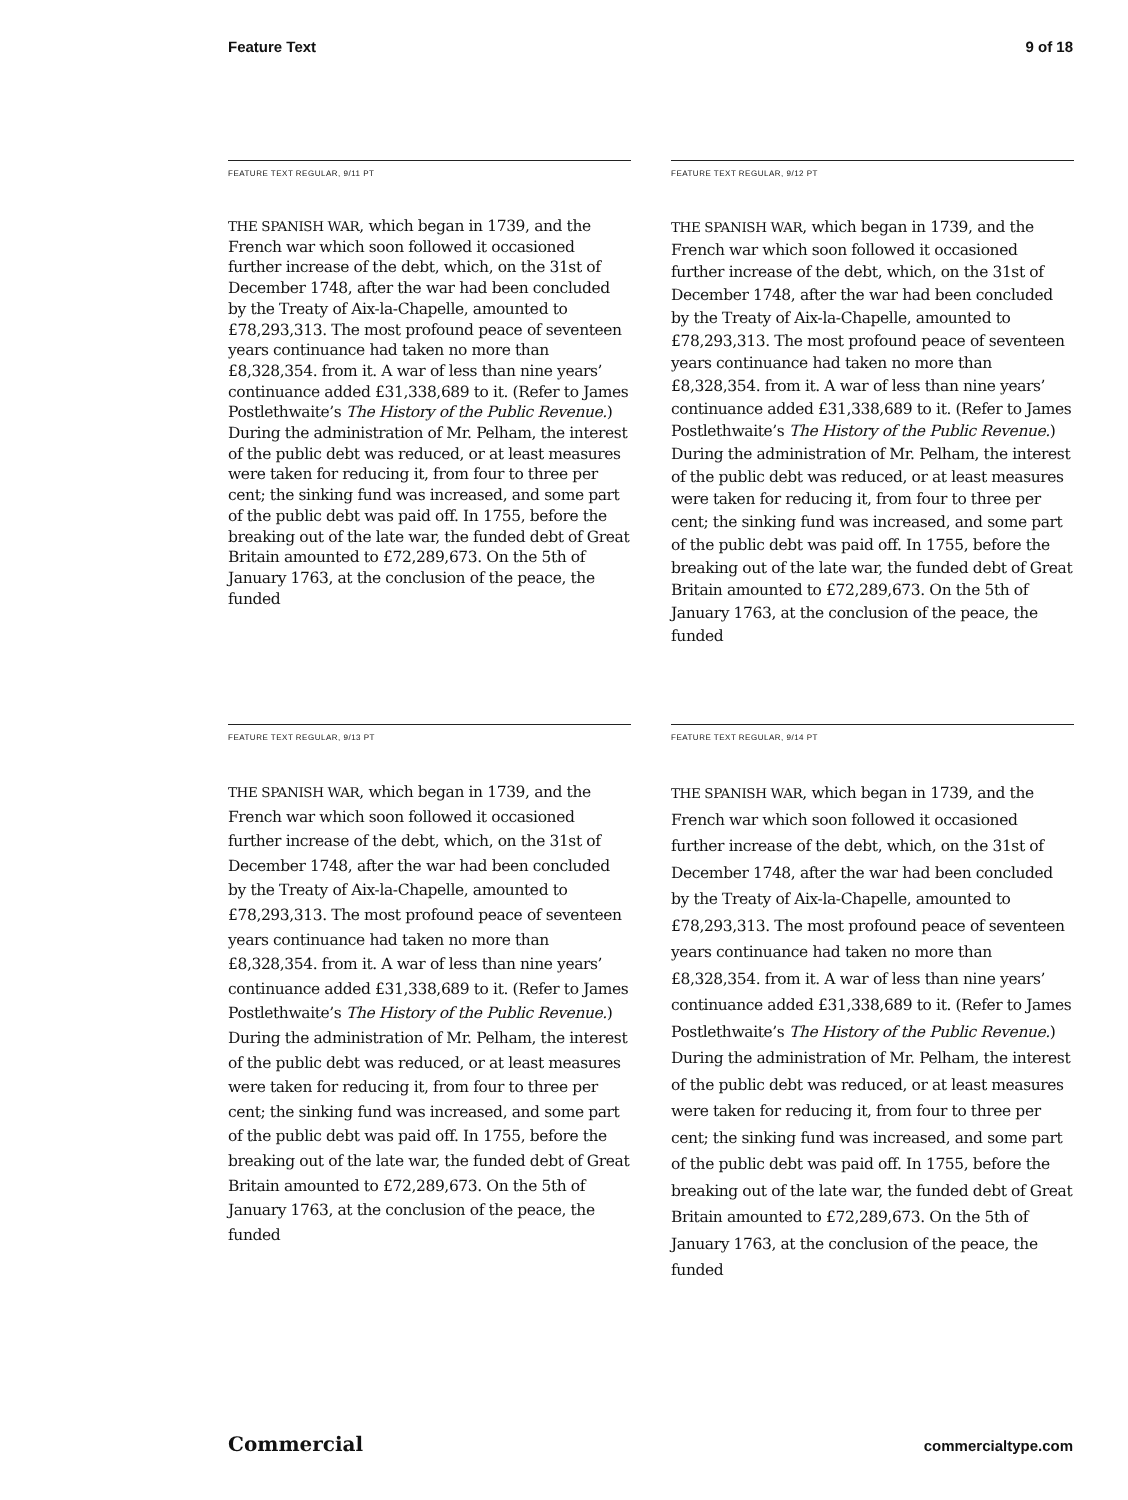Feature Text 9 of 18
FEATURE TEXT REGULAR, 9/11 PT
THE SPANISH WAR, which began in 1739, and the French war which soon followed it occasioned further increase of the debt, which, on the 31st of December 1748, after the war had been concluded by the Treaty of Aix-la-Chapelle, amounted to £78,293,313. The most profound peace of seventeen years continuance had taken no more than £8,328,354. from it. A war of less than nine years’ continuance added £31,338,689 to it. (Refer to James Postlethwaite’s The History of the Public Revenue.) During the administration of Mr. Pelham, the interest of the public debt was reduced, or at least measures were taken for reducing it, from four to three per cent; the sinking fund was increased, and some part of the public debt was paid off. In 1755, before the breaking out of the late war, the funded debt of Great Britain amounted to £72,289,673. On the 5th of January 1763, at the conclusion of the peace, the funded
FEATURE TEXT REGULAR, 9/12 PT
THE SPANISH WAR, which began in 1739, and the French war which soon followed it occasioned further increase of the debt, which, on the 31st of December 1748, after the war had been concluded by the Treaty of Aix-la-Chapelle, amounted to £78,293,313. The most profound peace of seventeen years continuance had taken no more than £8,328,354. from it. A war of less than nine years’ continuance added £31,338,689 to it. (Refer to James Postlethwaite’s The History of the Public Revenue.) During the administration of Mr. Pelham, the interest of the public debt was reduced, or at least measures were taken for reducing it, from four to three per cent; the sinking fund was increased, and some part of the public debt was paid off. In 1755, before the breaking out of the late war, the funded debt of Great Britain amounted to £72,289,673. On the 5th of January 1763, at the conclusion of the peace, the funded
FEATURE TEXT REGULAR, 9/13 PT
THE SPANISH WAR, which began in 1739, and the French war which soon followed it occasioned further increase of the debt, which, on the 31st of December 1748, after the war had been concluded by the Treaty of Aix-la-Chapelle, amounted to £78,293,313. The most profound peace of seventeen years continuance had taken no more than £8,328,354. from it. A war of less than nine years’ continuance added £31,338,689 to it. (Refer to James Postlethwaite’s The History of the Public Revenue.) During the administration of Mr. Pelham, the interest of the public debt was reduced, or at least measures were taken for reducing it, from four to three per cent; the sinking fund was increased, and some part of the public debt was paid off. In 1755, before the breaking out of the late war, the funded debt of Great Britain amounted to £72,289,673. On the 5th of January 1763, at the conclusion of the peace, the funded
FEATURE TEXT REGULAR, 9/14 PT
THE SPANISH WAR, which began in 1739, and the French war which soon followed it occasioned further increase of the debt, which, on the 31st of December 1748, after the war had been concluded by the Treaty of Aix-la-Chapelle, amounted to £78,293,313. The most profound peace of seventeen years continuance had taken no more than £8,328,354. from it. A war of less than nine years’ continuance added £31,338,689 to it. (Refer to James Postlethwaite’s The History of the Public Revenue.) During the administration of Mr. Pelham, the interest of the public debt was reduced, or at least measures were taken for reducing it, from four to three per cent; the sinking fund was increased, and some part of the public debt was paid off. In 1755, before the breaking out of the late war, the funded debt of Great Britain amounted to £72,289,673. On the 5th of January 1763, at the conclusion of the peace, the funded
Commercial commercialtype.com